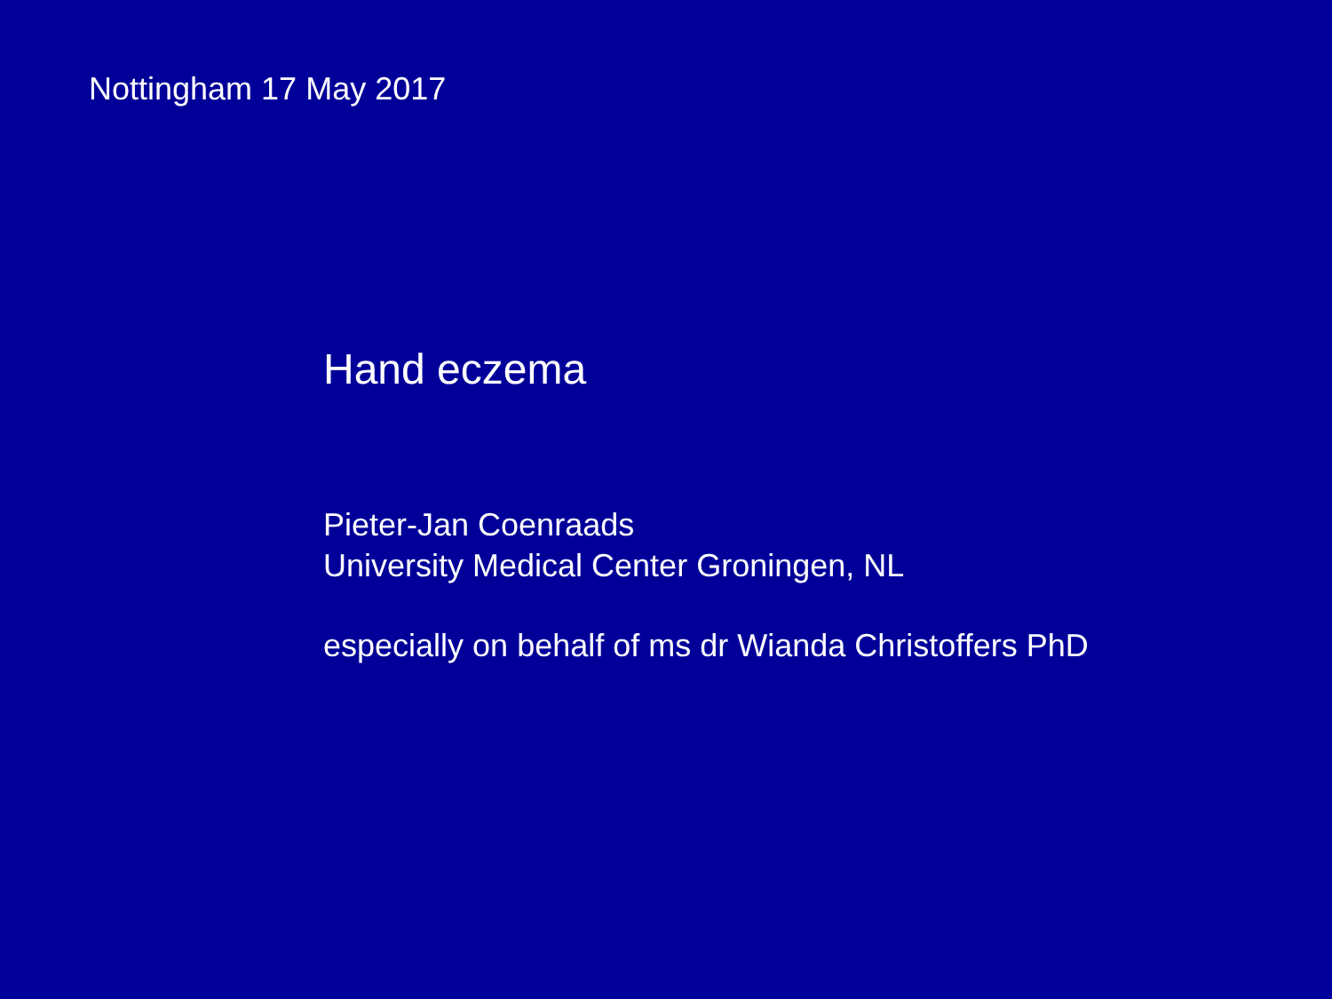Nottingham 17 May 2017
Hand eczema
Pieter-Jan Coenraads
University Medical Center Groningen, NL
especially on behalf of ms dr Wianda Christoffers PhD